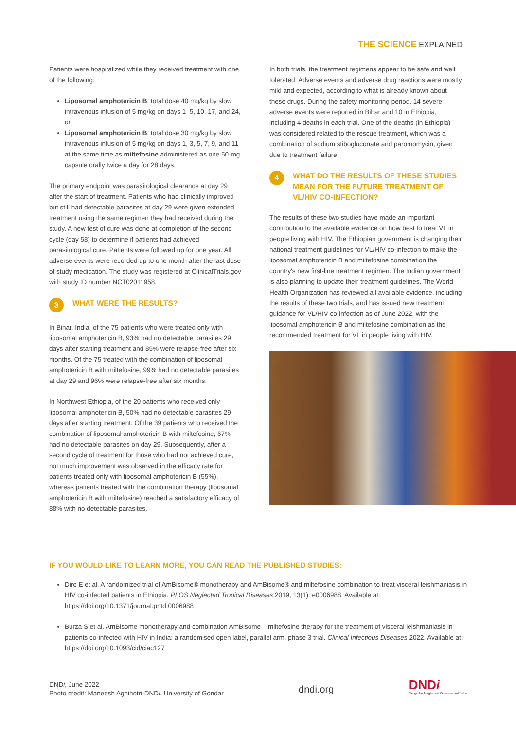THE SCIENCE EXPLAINED
Patients were hospitalized while they received treatment with one of the following:
Liposomal amphotericin B: total dose 40 mg/kg by slow intravenous infusion of 5 mg/kg on days 1–5, 10, 17, and 24, or
Liposomal amphotericin B: total dose 30 mg/kg by slow intravenous infusion of 5 mg/kg on days 1, 3, 5, 7, 9, and 11 at the same time as miltefosine administered as one 50-mg capsule orally twice a day for 28 days.
The primary endpoint was parasitological clearance at day 29 after the start of treatment. Patients who had clinically improved but still had detectable parasites at day 29 were given extended treatment using the same regimen they had received during the study. A new test of cure was done at completion of the second cycle (day 58) to determine if patients had achieved parasitological cure. Patients were followed up for one year. All adverse events were recorded up to one month after the last dose of study medication. The study was registered at ClinicalTrials.gov with study ID number NCT02011958.
3 WHAT WERE THE RESULTS?
In Bihar, India, of the 75 patients who were treated only with liposomal amphotericin B, 93% had no detectable parasites 29 days after starting treatment and 85% were relapse-free after six months. Of the 75 treated with the combination of liposomal amphotericin B with miltefosine, 99% had no detectable parasites at day 29 and 96% were relapse-free after six months.
In Northwest Ethiopia, of the 20 patients who received only liposomal amphotericin B, 50% had no detectable parasites 29 days after starting treatment. Of the 39 patients who received the combination of liposomal amphotericin B with miltefosine, 67% had no detectable parasites on day 29. Subsequently, after a second cycle of treatment for those who had not achieved cure, not much improvement was observed in the efficacy rate for patients treated only with liposomal amphotericin B (55%), whereas patients treated with the combination therapy (liposomal amphotericin B with miltefosine) reached a satisfactory efficacy of 88% with no detectable parasites.
In both trials, the treatment regimens appear to be safe and well tolerated. Adverse events and adverse drug reactions were mostly mild and expected, according to what is already known about these drugs. During the safety monitoring period, 14 severe adverse events were reported in Bihar and 10 in Ethiopia, including 4 deaths in each trial. One of the deaths (in Ethiopia) was considered related to the rescue treatment, which was a combination of sodium stibogluconate and paromomycin, given due to treatment failure.
4 WHAT DO THE RESULTS OF THESE STUDIES MEAN FOR THE FUTURE TREATMENT OF VL/HIV CO-INFECTION?
The results of these two studies have made an important contribution to the available evidence on how best to treat VL in people living with HIV. The Ethiopian government is changing their national treatment guidelines for VL/HIV co-infection to make the liposomal amphotericin B and miltefosine combination the country's new first-line treatment regimen. The Indian government is also planning to update their treatment guidelines. The World Health Organization has reviewed all available evidence, including the results of these two trials, and has issued new treatment guidance for VL/HIV co-infection as of June 2022, with the liposomal amphotericin B and miltefosine combination as the recommended treatment for VL in people living with HIV.
IF YOU WOULD LIKE TO LEARN MORE, YOU CAN READ THE PUBLISHED STUDIES:
Diro E et al. A randomized trial of AmBisome® monotherapy and AmBisome® and miltefosine combination to treat visceral leishmaniasis in HIV co-infected patients in Ethiopia. PLOS Neglected Tropical Diseases 2019, 13(1): e0006988. Available at: https://doi.org/10.1371/journal.pntd.0006988
Burza S et al. AmBisome monotherapy and combination AmBisome – miltefosine therapy for the treatment of visceral leishmaniasis in patients co-infected with HIV in India: a randomised open label, parallel arm, phase 3 trial. Clinical Infectious Diseases 2022. Available at: https://doi.org/10.1093/cid/ciac127
DNDi, June 2022
Photo credit: Maneesh Agnihotri-DNDi, University of Gondar
dndi.org
DNDi
Drugs for Neglected Diseases initiative